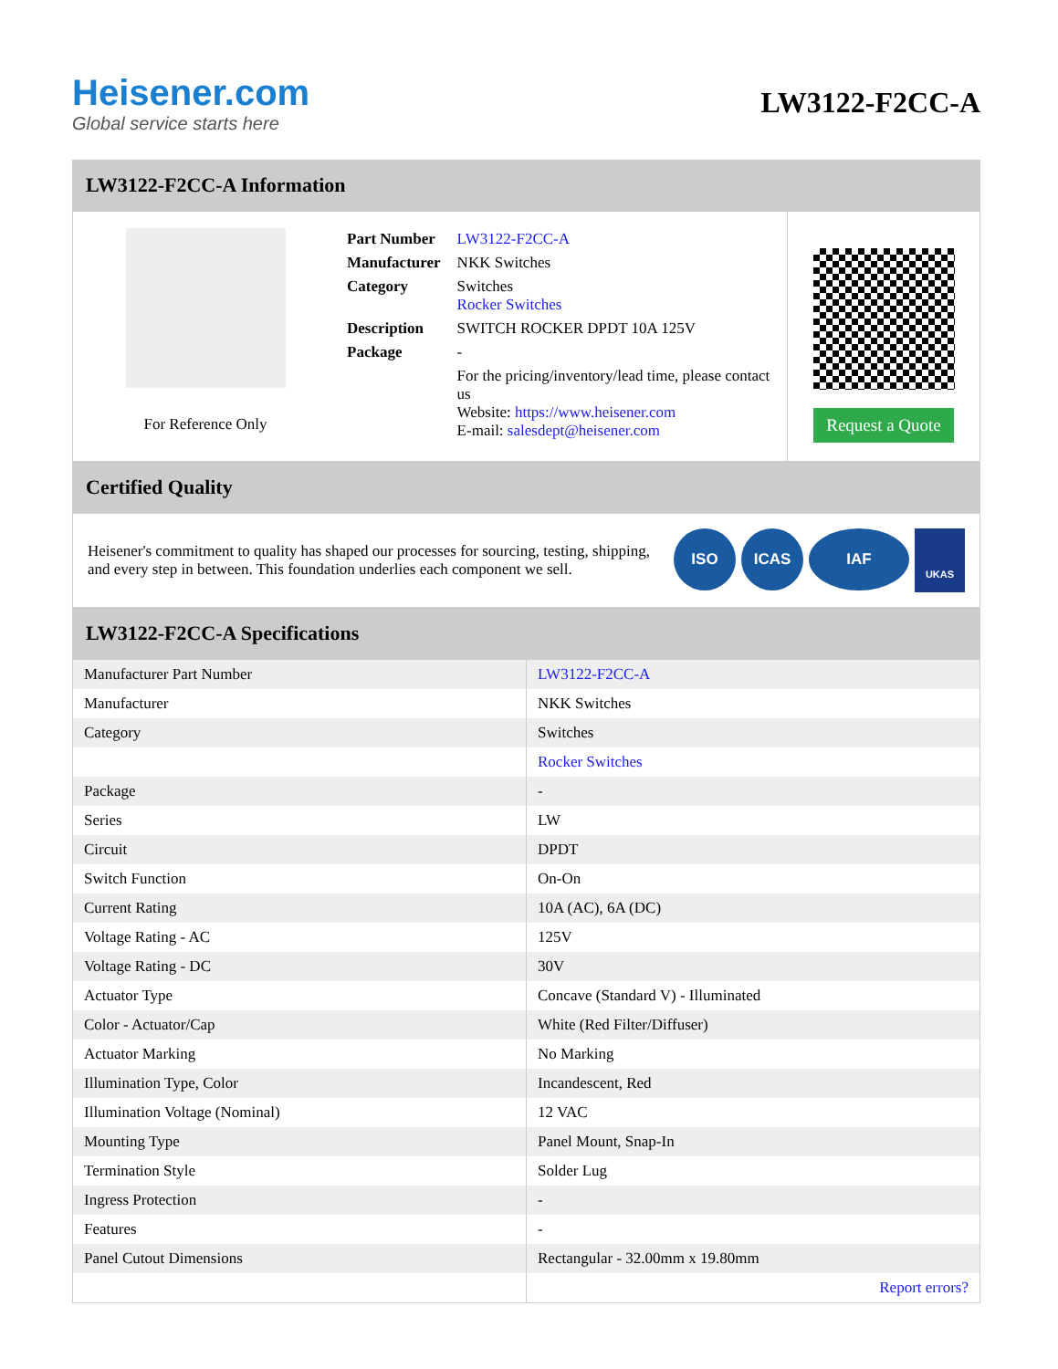Heisener.com
Global service starts here
LW3122-F2CC-A
LW3122-F2CC-A Information
For Reference Only
| Part Number | LW3122-F2CC-A |
| Manufacturer | NKK Switches |
| Category | Switches Rocker Switches |
| Description | SWITCH ROCKER DPDT 10A 125V |
| Package | - |
| | For the pricing/inventory/lead time, please contact us Website: https://www.heisener.com E-mail: salesdept@heisener.com |
Request a Quote
Certified Quality
Heisener's commitment to quality has shaped our processes for sourcing, testing, shipping, and every step in between. This foundation underlies each component we sell.
ISO ICAS IAF UKAS
LW3122-F2CC-A Specifications
| Manufacturer Part Number | LW3122-F2CC-A |
| Manufacturer | NKK Switches |
| Category | Switches |
| | Rocker Switches |
| Package | - |
| Series | LW |
| Circuit | DPDT |
| Switch Function | On-On |
| Current Rating | 10A (AC), 6A (DC) |
| Voltage Rating - AC | 125V |
| Voltage Rating - DC | 30V |
| Actuator Type | Concave (Standard V) - Illuminated |
| Color - Actuator/Cap | White (Red Filter/Diffuser) |
| Actuator Marking | No Marking |
| Illumination Type, Color | Incandescent, Red |
| Illumination Voltage (Nominal) | 12 VAC |
| Mounting Type | Panel Mount, Snap-In |
| Termination Style | Solder Lug |
| Ingress Protection | - |
| Features | - |
| Panel Cutout Dimensions | Rectangular - 32.00mm x 19.80mm |
| | Report errors? |